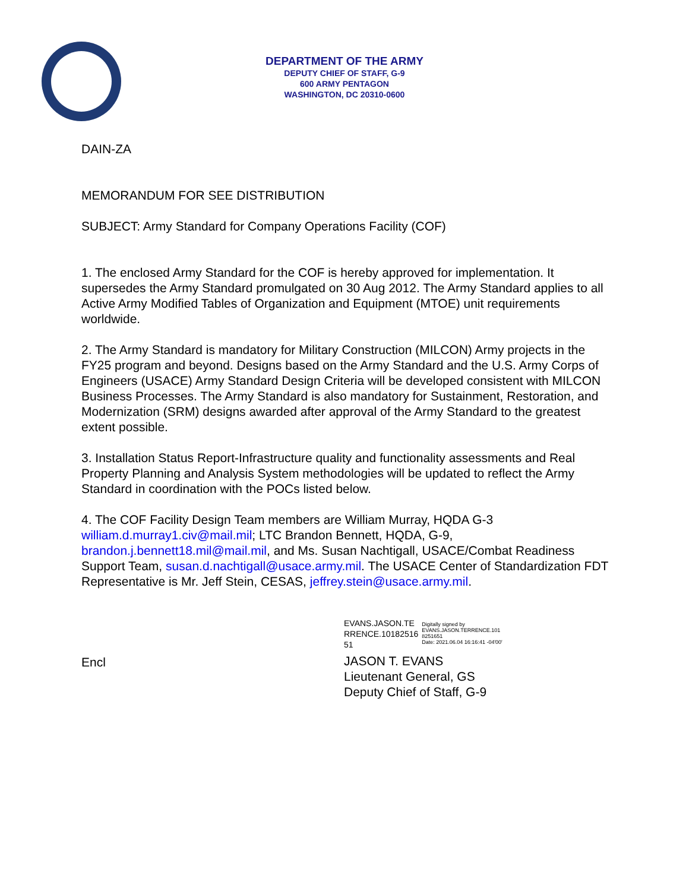DEPARTMENT OF THE ARMY
DEPUTY CHIEF OF STAFF, G-9
600 ARMY PENTAGON
WASHINGTON, DC 20310-0600
DAIN-ZA
MEMORANDUM FOR SEE DISTRIBUTION
SUBJECT: Army Standard for Company Operations Facility (COF)
1. The enclosed Army Standard for the COF is hereby approved for implementation. It supersedes the Army Standard promulgated on 30 Aug 2012. The Army Standard applies to all Active Army Modified Tables of Organization and Equipment (MTOE) unit requirements worldwide.
2. The Army Standard is mandatory for Military Construction (MILCON) Army projects in the FY25 program and beyond. Designs based on the Army Standard and the U.S. Army Corps of Engineers (USACE) Army Standard Design Criteria will be developed consistent with MILCON Business Processes. The Army Standard is also mandatory for Sustainment, Restoration, and Modernization (SRM) designs awarded after approval of the Army Standard to the greatest extent possible.
3. Installation Status Report-Infrastructure quality and functionality assessments and Real Property Planning and Analysis System methodologies will be updated to reflect the Army Standard in coordination with the POCs listed below.
4. The COF Facility Design Team members are William Murray, HQDA G-3 william.d.murray1.civ@mail.mil; LTC Brandon Bennett, HQDA, G-9, brandon.j.bennett18.mil@mail.mil, and Ms. Susan Nachtigall, USACE/Combat Readiness Support Team, susan.d.nachtigall@usace.army.mil. The USACE Center of Standardization FDT Representative is Mr. Jeff Stein, CESAS, jeffrey.stein@usace.army.mil.
Encl
EVANS.JASON.TE
RRENCE.10182516
51
Digitally signed by
EVANS.JASON.TERRENCE.101
8251651
Date: 2021.06.04 16:16:41 -04'00'
JASON T. EVANS
Lieutenant General, GS
Deputy Chief of Staff, G-9